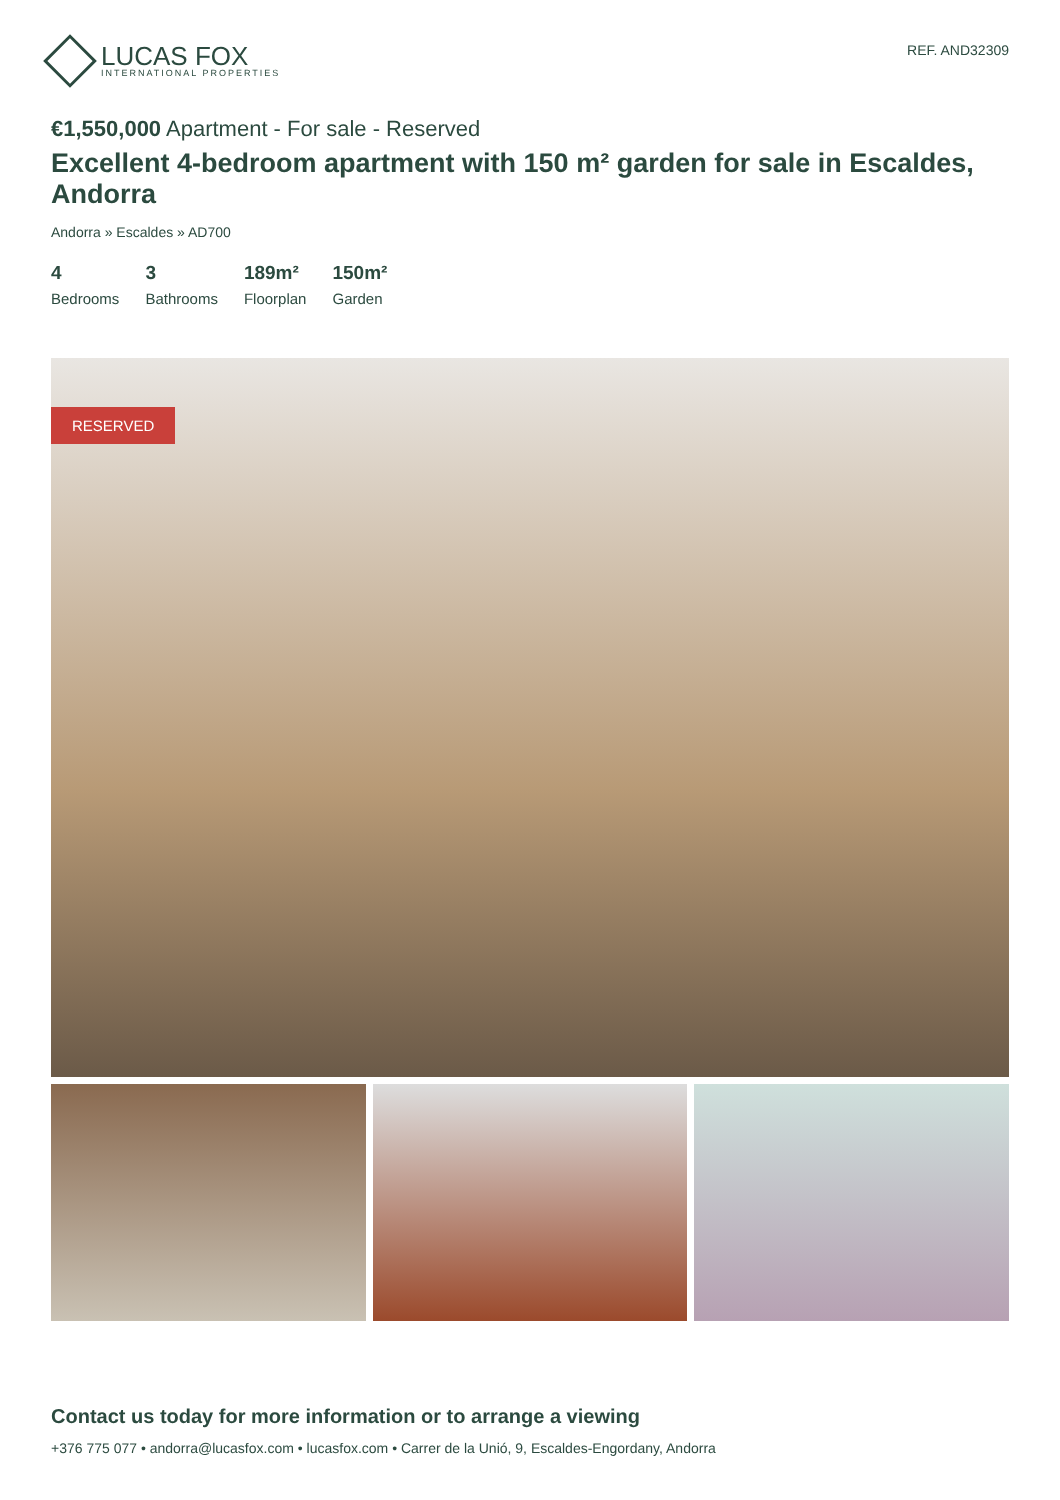LUCAS FOX
INTERNATIONAL PROPERTIES
REF. AND32309
€1,550,000 Apartment - For sale - Reserved
Excellent 4-bedroom apartment with 150 m² garden for sale in Escaldes, Andorra
Andorra » Escaldes » AD700
4
Bedrooms
3
Bathrooms
189m²
Floorplan
150m²
Garden
RESERVED
Contact us today for more information or to arrange a viewing
+376 775 077 • andorra@lucasfox.com • lucasfox.com • Carrer de la Unió, 9, Escaldes-Engordany, Andorra